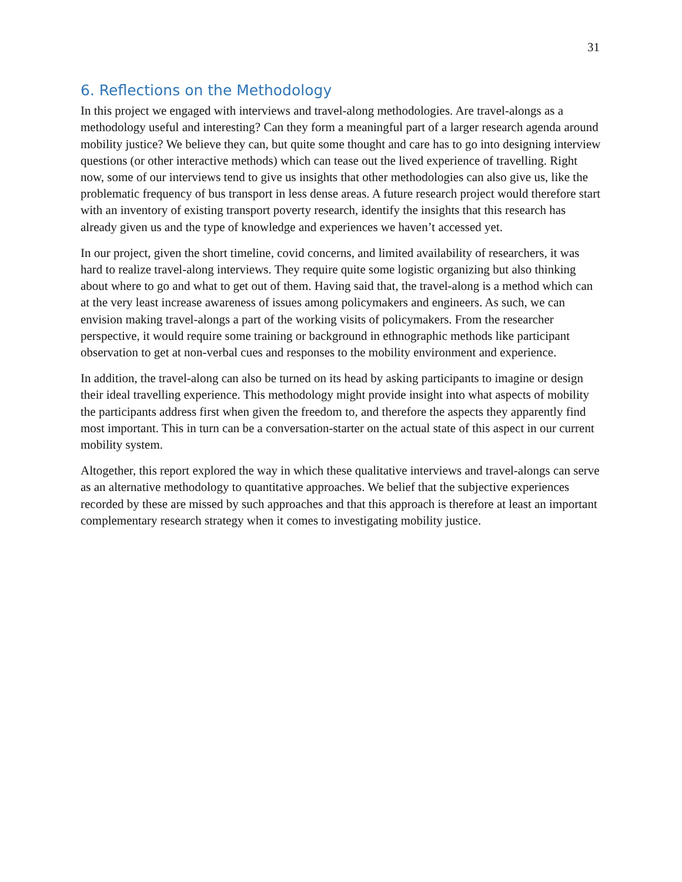31
6. Reflections on the Methodology
In this project we engaged with interviews and travel-along methodologies. Are travel-alongs as a methodology useful and interesting? Can they form a meaningful part of a larger research agenda around mobility justice? We believe they can, but quite some thought and care has to go into designing interview questions (or other interactive methods) which can tease out the lived experience of travelling. Right now, some of our interviews tend to give us insights that other methodologies can also give us, like the problematic frequency of bus transport in less dense areas. A future research project would therefore start with an inventory of existing transport poverty research, identify the insights that this research has already given us and the type of knowledge and experiences we haven’t accessed yet.
In our project, given the short timeline, covid concerns, and limited availability of researchers, it was hard to realize travel-along interviews. They require quite some logistic organizing but also thinking about where to go and what to get out of them. Having said that, the travel-along is a method which can at the very least increase awareness of issues among policymakers and engineers. As such, we can envision making travel-alongs a part of the working visits of policymakers. From the researcher perspective, it would require some training or background in ethnographic methods like participant observation to get at non-verbal cues and responses to the mobility environment and experience.
In addition, the travel-along can also be turned on its head by asking participants to imagine or design their ideal travelling experience. This methodology might provide insight into what aspects of mobility the participants address first when given the freedom to, and therefore the aspects they apparently find most important. This in turn can be a conversation-starter on the actual state of this aspect in our current mobility system.
Altogether, this report explored the way in which these qualitative interviews and travel-alongs can serve as an alternative methodology to quantitative approaches. We belief that the subjective experiences recorded by these are missed by such approaches and that this approach is therefore at least an important complementary research strategy when it comes to investigating mobility justice.